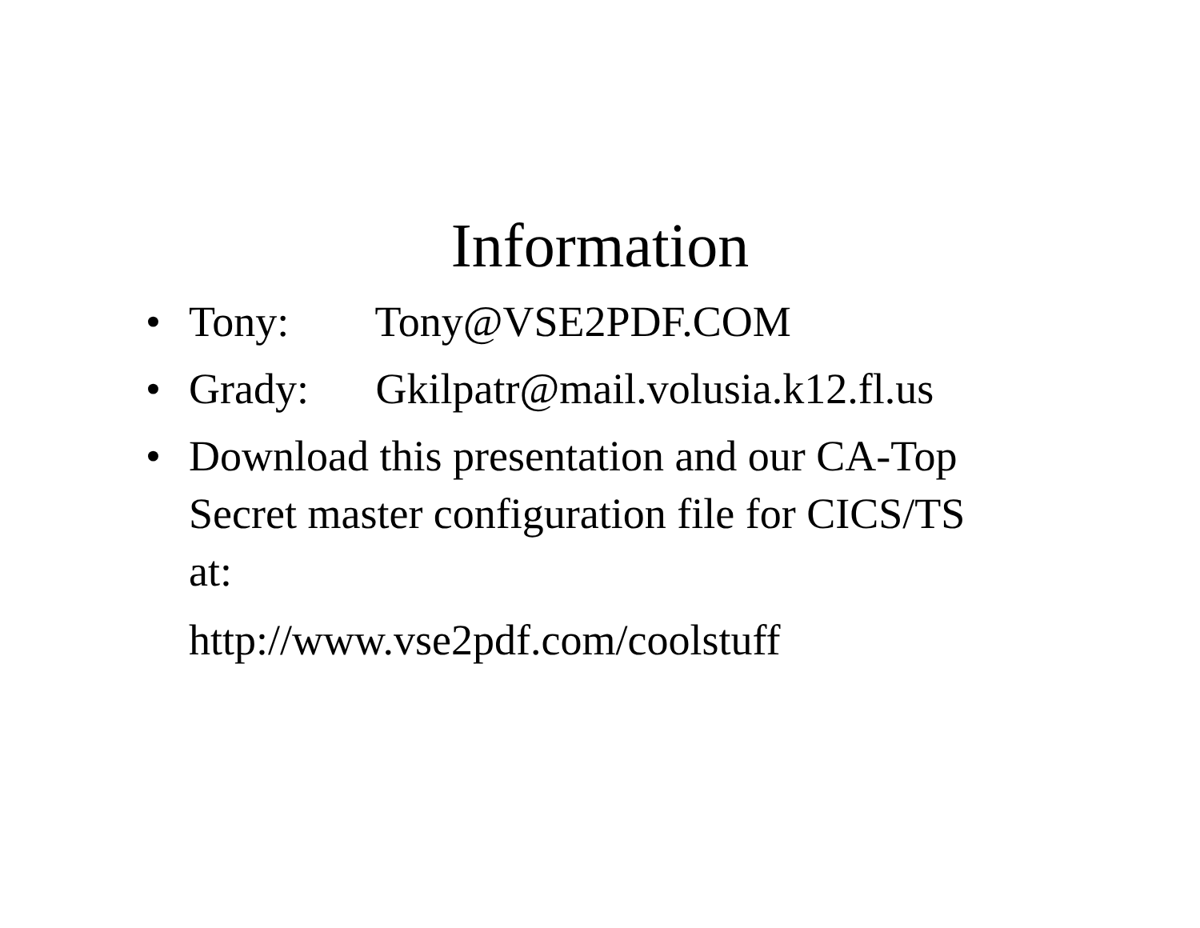Information
• Tony: Tony@VSE2PDF.COM
• Grady: Gkilpatr@mail.volusia.k12.fl.us
• Download this presentation and our CA-Top Secret master configuration file for CICS/TS at:
http://www.vse2pdf.com/coolstuff